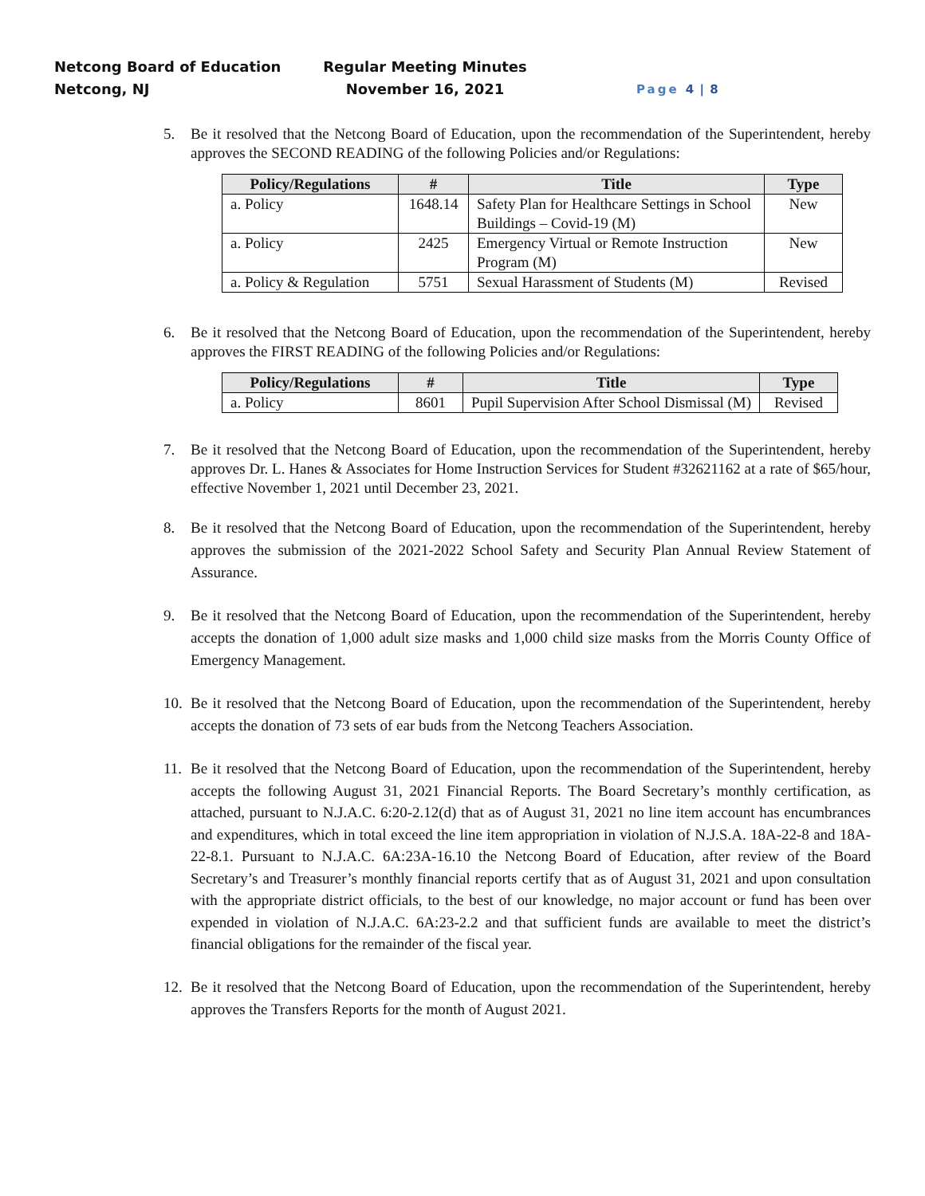Netcong Board of Education
Netcong, NJ
Regular Meeting Minutes
November 16, 2021
Page 4 | 8
5. Be it resolved that the Netcong Board of Education, upon the recommendation of the Superintendent, hereby approves the SECOND READING of the following Policies and/or Regulations:
| Policy/Regulations | # | Title | Type |
| --- | --- | --- | --- |
| a. Policy | 1648.14 | Safety Plan for Healthcare Settings in School Buildings – Covid-19 (M) | New |
| a. Policy | 2425 | Emergency Virtual or Remote Instruction Program (M) | New |
| a. Policy & Regulation | 5751 | Sexual Harassment of Students (M) | Revised |
6. Be it resolved that the Netcong Board of Education, upon the recommendation of the Superintendent, hereby approves the FIRST READING of the following Policies and/or Regulations:
| Policy/Regulations | # | Title | Type |
| --- | --- | --- | --- |
| a. Policy | 8601 | Pupil Supervision After School Dismissal (M) | Revised |
7. Be it resolved that the Netcong Board of Education, upon the recommendation of the Superintendent, hereby approves Dr. L. Hanes & Associates for Home Instruction Services for Student #32621162 at a rate of $65/hour, effective November 1, 2021 until December 23, 2021.
8. Be it resolved that the Netcong Board of Education, upon the recommendation of the Superintendent, hereby approves the submission of the 2021-2022 School Safety and Security Plan Annual Review Statement of Assurance.
9. Be it resolved that the Netcong Board of Education, upon the recommendation of the Superintendent, hereby accepts the donation of 1,000 adult size masks and 1,000 child size masks from the Morris County Office of Emergency Management.
10.
Be it resolved that the Netcong Board of Education, upon the recommendation of the Superintendent, hereby accepts the donation of 73 sets of ear buds from the Netcong Teachers Association.
11.
Be it resolved that the Netcong Board of Education, upon the recommendation of the Superintendent, hereby accepts the following August 31, 2021 Financial Reports. The Board Secretary’s monthly certification, as attached, pursuant to N.J.A.C. 6:20-2.12(d) that as of August 31, 2021 no line item account has encumbrances and expenditures, which in total exceed the line item appropriation in violation of N.J.S.A. 18A-22-8 and 18A-22-8.1. Pursuant to N.J.A.C. 6A:23A-16.10 the Netcong Board of Education, after review of the Board Secretary’s and Treasurer’s monthly financial reports certify that as of August 31, 2021 and upon consultation with the appropriate district officials, to the best of our knowledge, no major account or fund has been over expended in violation of N.J.A.C. 6A:23-2.2 and that sufficient funds are available to meet the district’s financial obligations for the remainder of the fiscal year.
12.
Be it resolved that the Netcong Board of Education, upon the recommendation of the Superintendent, hereby approves the Transfers Reports for the month of August 2021.